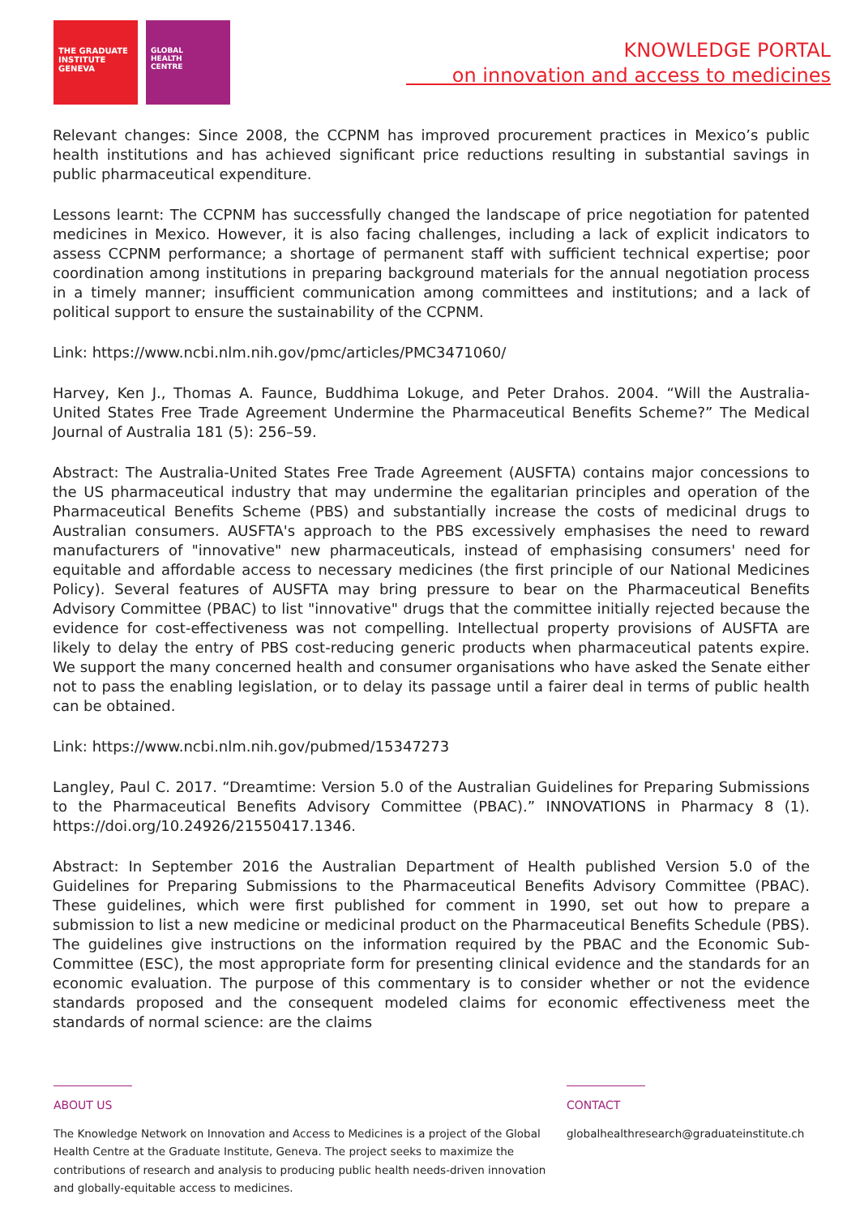THE GRADUATE
INSTITUTE
GENEVA
GLOBAL
HEALTH
CENTRE
KNOWLEDGE PORTAL
on innovation and access to medicines
Relevant changes: Since 2008, the CCPNM has improved procurement practices in Mexico’s public health institutions and has achieved significant price reductions resulting in substantial savings in public pharmaceutical expenditure.
Lessons learnt: The CCPNM has successfully changed the landscape of price negotiation for patented medicines in Mexico. However, it is also facing challenges, including a lack of explicit indicators to assess CCPNM performance; a shortage of permanent staff with sufficient technical expertise; poor coordination among institutions in preparing background materials for the annual negotiation process in a timely manner; insufficient communication among committees and institutions; and a lack of political support to ensure the sustainability of the CCPNM.
Link: https://www.ncbi.nlm.nih.gov/pmc/articles/PMC3471060/
Harvey, Ken J., Thomas A. Faunce, Buddhima Lokuge, and Peter Drahos. 2004. “Will the Australia-United States Free Trade Agreement Undermine the Pharmaceutical Benefits Scheme?” The Medical Journal of Australia 181 (5): 256–59.
Abstract: The Australia-United States Free Trade Agreement (AUSFTA) contains major concessions to the US pharmaceutical industry that may undermine the egalitarian principles and operation of the Pharmaceutical Benefits Scheme (PBS) and substantially increase the costs of medicinal drugs to Australian consumers. AUSFTA's approach to the PBS excessively emphasises the need to reward manufacturers of "innovative" new pharmaceuticals, instead of emphasising consumers' need for equitable and affordable access to necessary medicines (the first principle of our National Medicines Policy). Several features of AUSFTA may bring pressure to bear on the Pharmaceutical Benefits Advisory Committee (PBAC) to list "innovative" drugs that the committee initially rejected because the evidence for cost-effectiveness was not compelling. Intellectual property provisions of AUSFTA are likely to delay the entry of PBS cost-reducing generic products when pharmaceutical patents expire. We support the many concerned health and consumer organisations who have asked the Senate either not to pass the enabling legislation, or to delay its passage until a fairer deal in terms of public health can be obtained.
Link: https://www.ncbi.nlm.nih.gov/pubmed/15347273
Langley, Paul C. 2017. “Dreamtime: Version 5.0 of the Australian Guidelines for Preparing Submissions to the Pharmaceutical Benefits Advisory Committee (PBAC).” INNOVATIONS in Pharmacy 8 (1). https://doi.org/10.24926/21550417.1346.
Abstract: In September 2016 the Australian Department of Health published Version 5.0 of the Guidelines for Preparing Submissions to the Pharmaceutical Benefits Advisory Committee (PBAC). These guidelines, which were first published for comment in 1990, set out how to prepare a submission to list a new medicine or medicinal product on the Pharmaceutical Benefits Schedule (PBS). The guidelines give instructions on the information required by the PBAC and the Economic Sub-Committee (ESC), the most appropriate form for presenting clinical evidence and the standards for an economic evaluation. The purpose of this commentary is to consider whether or not the evidence standards proposed and the consequent modeled claims for economic effectiveness meet the standards of normal science: are the claims
ABOUT US
The Knowledge Network on Innovation and Access to Medicines is a project of the Global Health Centre at the Graduate Institute, Geneva. The project seeks to maximize the contributions of research and analysis to producing public health needs-driven innovation and globally-equitable access to medicines.
CONTACT
globalhealthresearch@graduateinstitute.ch